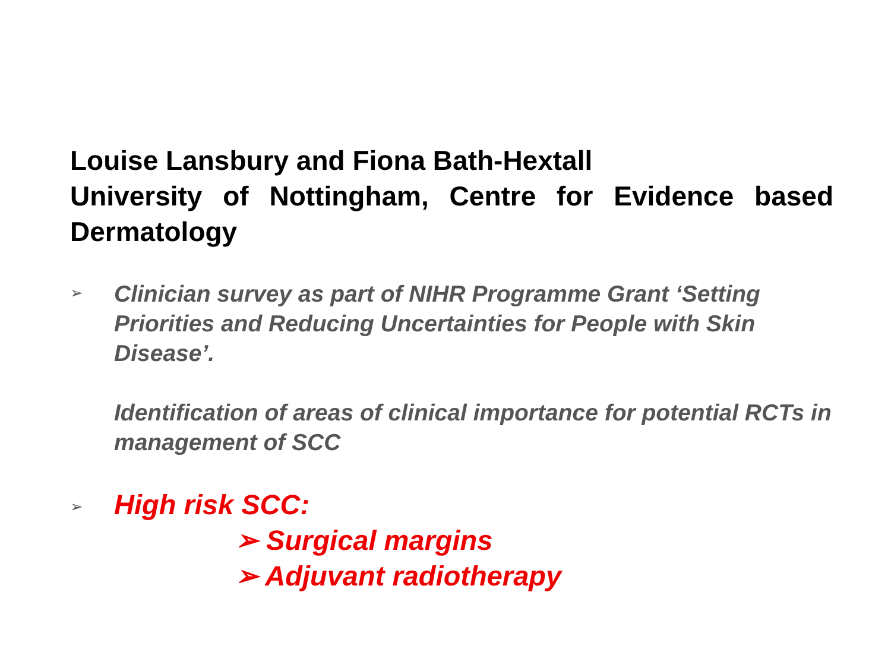Louise Lansbury and Fiona Bath-Hextall
University of Nottingham, Centre for Evidence based Dermatology
➢
Clinician survey as part of NIHR Programme Grant ‘Setting Priorities and Reducing Uncertainties for People with Skin Disease’.
Identification of areas of clinical importance for potential RCTs in management of SCC
➢
High risk SCC:
➢ Surgical margins
➢ Adjuvant radiotherapy